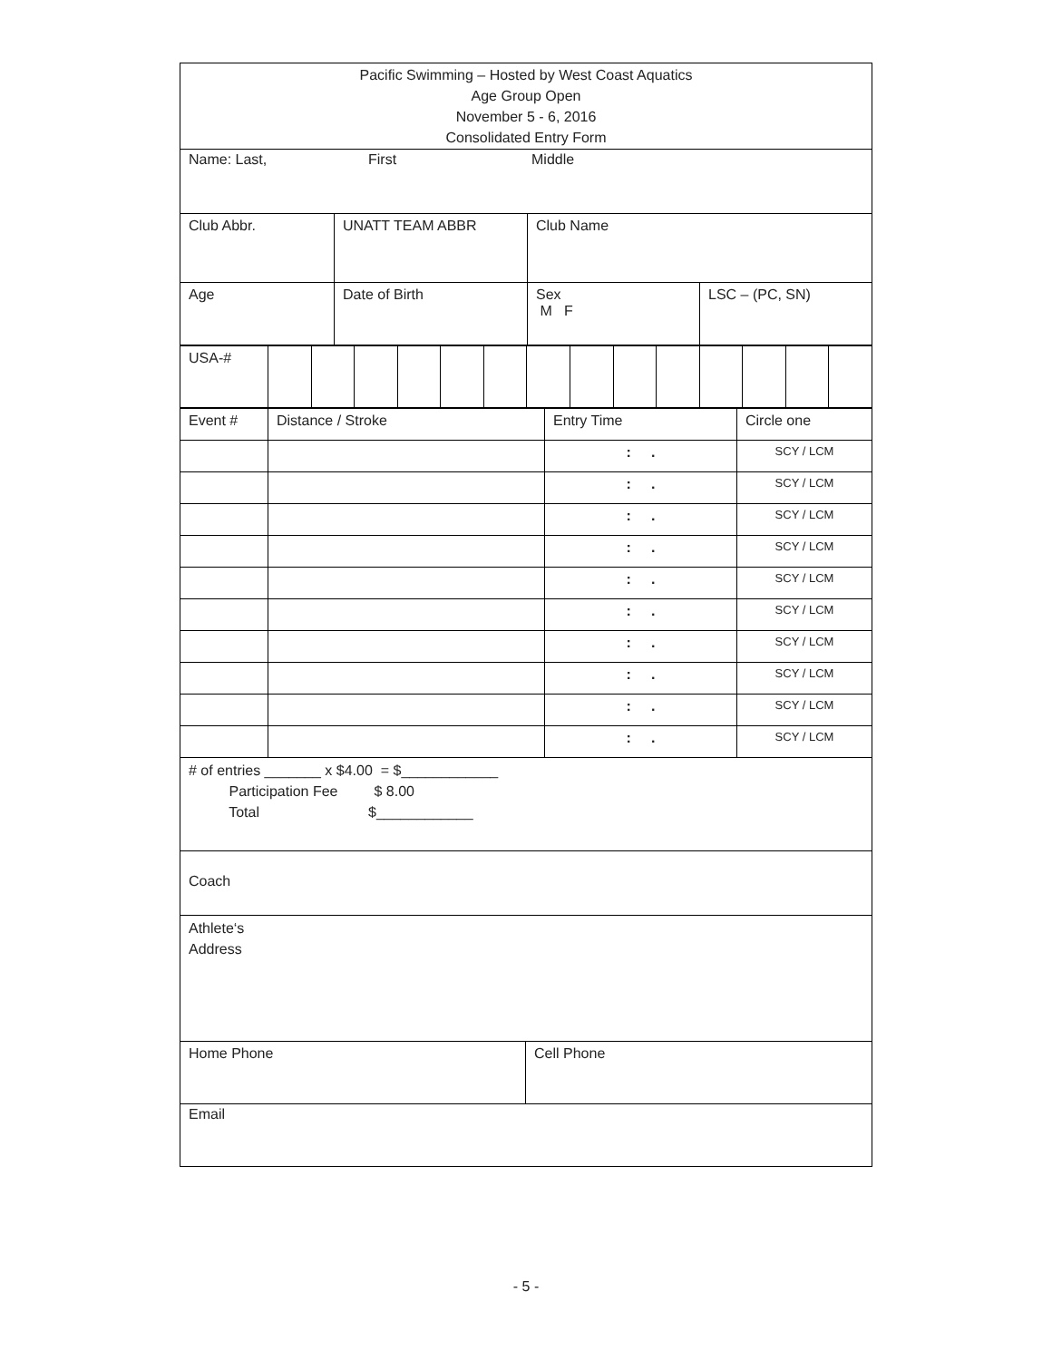Pacific Swimming – Hosted by West Coast Aquatics
Age Group Open
November 5 - 6, 2016
Consolidated Entry Form
Name: Last, First Middle
| Club Abbr. | UNATT TEAM ABBR | Club Name | |
| Age | Date of Birth | Sex M F | LSC – (PC, SN) |
| USA-# | | | | | | | | | | | | | | |
| Event # | Distance / Stroke | Entry Time | Circle one |
| | | : . | SCY / LCM |
| | | : . | SCY / LCM |
| | | : . | SCY / LCM |
| | | : . | SCY / LCM |
| | | : . | SCY / LCM |
| | | : . | SCY / LCM |
| | | : . | SCY / LCM |
| | | : . | SCY / LCM |
| | | : . | SCY / LCM |
| | | : . | SCY / LCM |
# of entries _______ x $4.00 = $____________
Participation Fee $ 8.00
Total $____________
Coach
Athlete‘s
Address
| Home Phone | Cell Phone |
Email
- 5 -